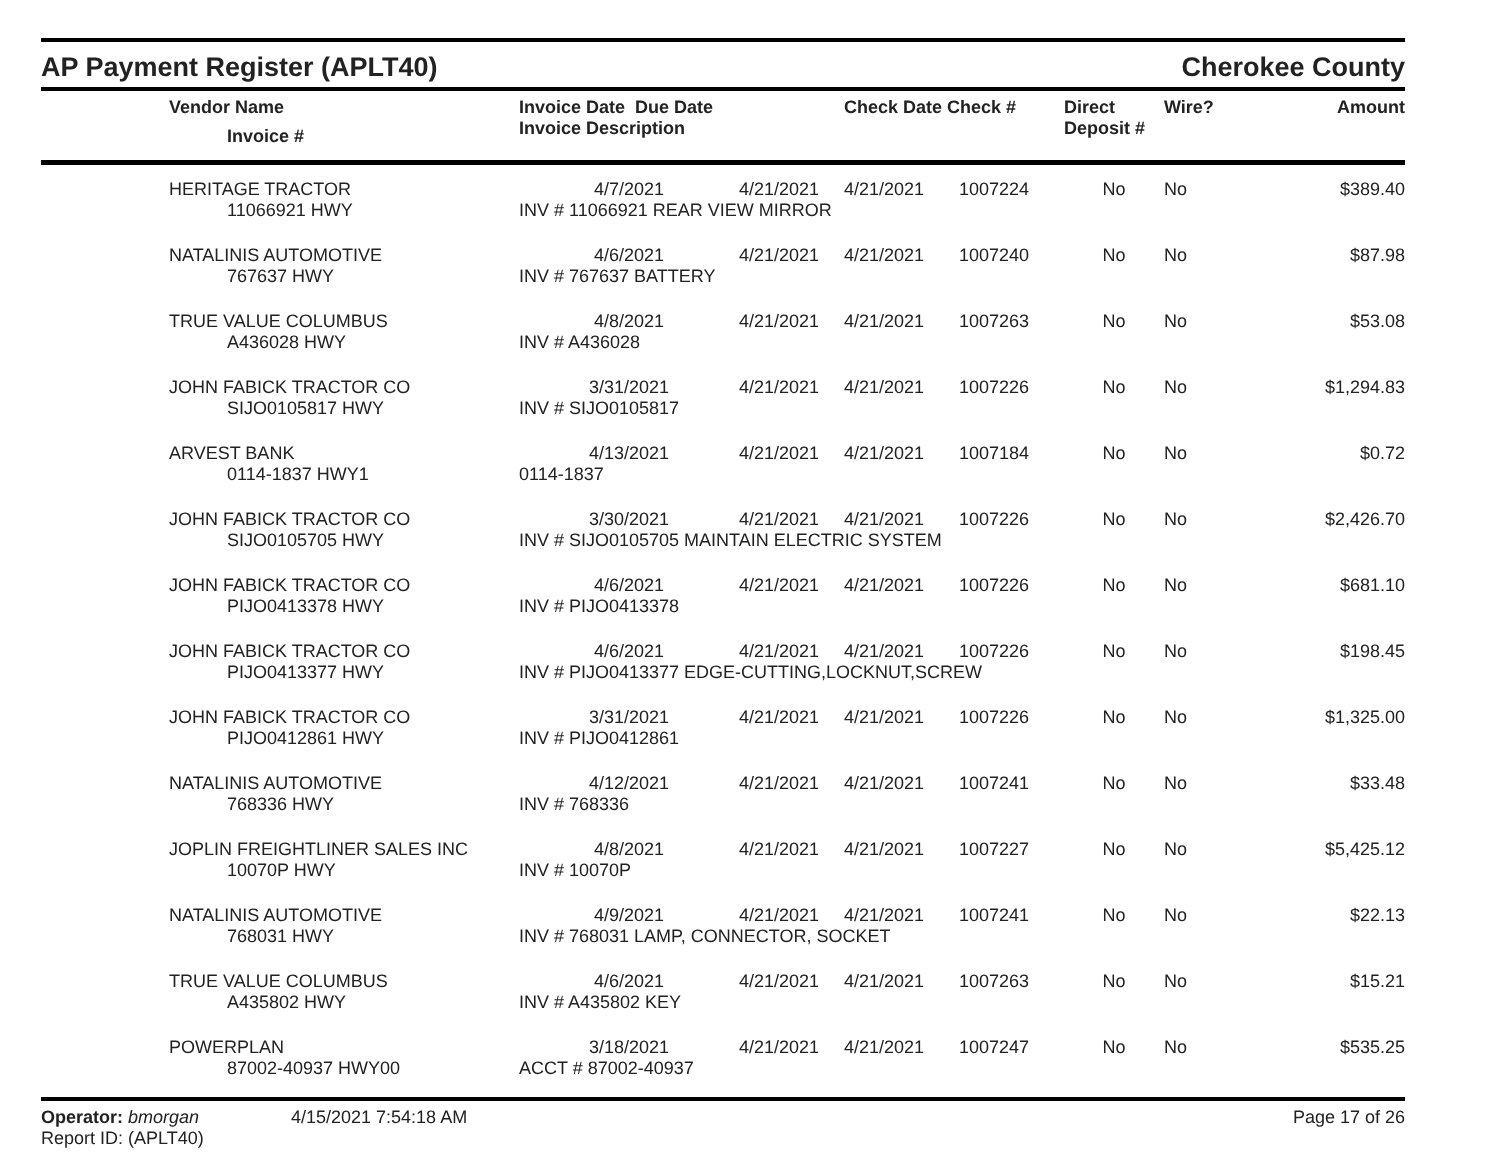AP Payment Register (APLT40) Cherokee County
| | Vendor Name Invoice # | Invoice Date Due Date Invoice Description | | Check Date Check # | | Direct Deposit # | Wire? | Amount |
| --- | --- | --- | --- | --- | --- | --- | --- | --- |
| | HERITAGE TRACTOR | 4/7/2021 | 4/21/2021 | 4/21/2021 | 1007224 | No | No | $389.40 |
| | 11066921 HWY | INV # 11066921 REAR VIEW MIRROR | | | | | | |
| | NATALINIS AUTOMOTIVE | 4/6/2021 | 4/21/2021 | 4/21/2021 | 1007240 | No | No | $87.98 |
| | 767637 HWY | INV # 767637 BATTERY | | | | | | |
| | TRUE VALUE COLUMBUS | 4/8/2021 | 4/21/2021 | 4/21/2021 | 1007263 | No | No | $53.08 |
| | A436028 HWY | INV # A436028 | | | | | | |
| | JOHN FABICK TRACTOR CO | 3/31/2021 | 4/21/2021 | 4/21/2021 | 1007226 | No | No | $1,294.83 |
| | SIJO0105817 HWY | INV # SIJO0105817 | | | | | | |
| | ARVEST BANK | 4/13/2021 | 4/21/2021 | 4/21/2021 | 1007184 | No | No | $0.72 |
| | 0114-1837 HWY1 | 0114-1837 | | | | | | |
| | JOHN FABICK TRACTOR CO | 3/30/2021 | 4/21/2021 | 4/21/2021 | 1007226 | No | No | $2,426.70 |
| | SIJO0105705 HWY | INV # SIJO0105705 MAINTAIN ELECTRIC SYSTEM | | | | | | |
| | JOHN FABICK TRACTOR CO | 4/6/2021 | 4/21/2021 | 4/21/2021 | 1007226 | No | No | $681.10 |
| | PIJO0413378 HWY | INV # PIJO0413378 | | | | | | |
| | JOHN FABICK TRACTOR CO | 4/6/2021 | 4/21/2021 | 4/21/2021 | 1007226 | No | No | $198.45 |
| | PIJO0413377 HWY | INV # PIJO0413377 EDGE-CUTTING,LOCKNUT,SCREW | | | | | | |
| | JOHN FABICK TRACTOR CO | 3/31/2021 | 4/21/2021 | 4/21/2021 | 1007226 | No | No | $1,325.00 |
| | PIJO0412861 HWY | INV # PIJO0412861 | | | | | | |
| | NATALINIS AUTOMOTIVE | 4/12/2021 | 4/21/2021 | 4/21/2021 | 1007241 | No | No | $33.48 |
| | 768336 HWY | INV # 768336 | | | | | | |
| | JOPLIN FREIGHTLINER SALES INC | 4/8/2021 | 4/21/2021 | 4/21/2021 | 1007227 | No | No | $5,425.12 |
| | 10070P HWY | INV # 10070P | | | | | | |
| | NATALINIS AUTOMOTIVE | 4/9/2021 | 4/21/2021 | 4/21/2021 | 1007241 | No | No | $22.13 |
| | 768031 HWY | INV # 768031 LAMP, CONNECTOR, SOCKET | | | | | | |
| | TRUE VALUE COLUMBUS | 4/6/2021 | 4/21/2021 | 4/21/2021 | 1007263 | No | No | $15.21 |
| | A435802 HWY | INV # A435802 KEY | | | | | | |
| | POWERPLAN | 3/18/2021 | 4/21/2021 | 4/21/2021 | 1007247 | No | No | $535.25 |
| | 87002-40937 HWY00 | ACCT # 87002-40937 | | | | | | |
Operator: bmorgan
Report ID: (APLT40)
4/15/2021 7:54:18 AM Page 17 of 26